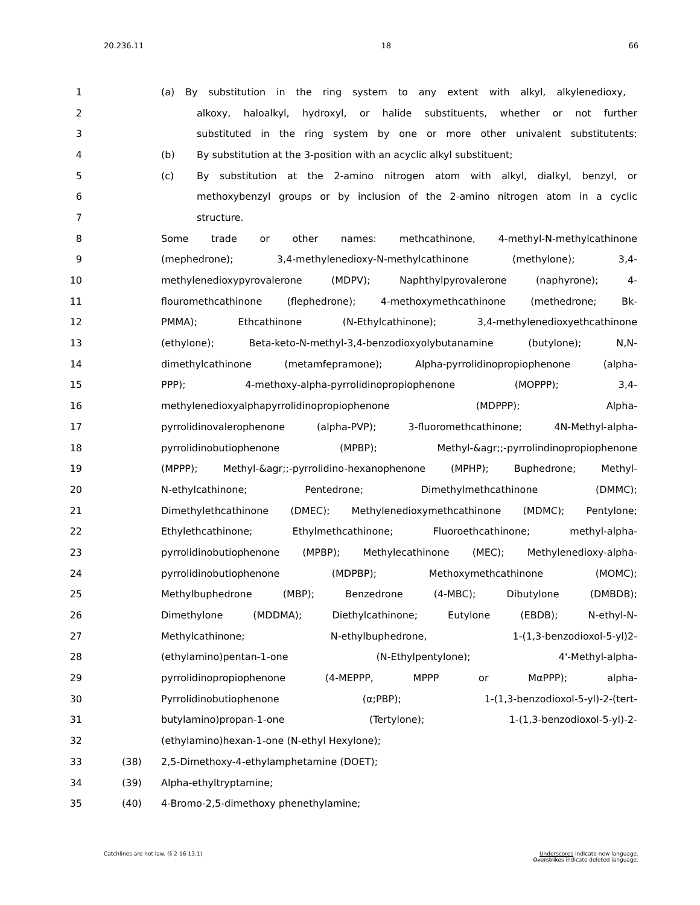20.236.11 18 66
1 (a) By substitution in the ring system to any extent with alkyl, alkylenedioxy,
2 alkoxy, haloalkyl, hydroxyl, or halide substituents, whether or not further
3 substituted in the ring system by one or more other univalent substitutents;
4 (b) By substitution at the 3-position with an acyclic alkyl substituent;
5 (c) By substitution at the 2-amino nitrogen atom with alkyl, dialkyl, benzyl, or
6 methoxybenzyl groups or by inclusion of the 2-amino nitrogen atom in a cyclic
7 structure.
8 Some trade or other names: methcathinone, 4-methyl-N-methylcathinone
9 (mephedrone); 3,4-methylenedioxy-N-methylcathinone (methylone); 3,4-
10 methylenedioxypyrovalerone (MDPV); Naphthylpyrovalerone (naphyrone); 4-
11 flouromethcathinone (flephedrone); 4-methoxymethcathinone (methedrone; Bk-
12 PMMA); Ethcathinone (N-Ethylcathinone); 3,4-methylenedioxyethcathinone
13 (ethylone); Beta-keto-N-methyl-3,4-benzodioxyolybutanamine (butylone); N,N-
14 dimethylcathinone (metamfepramone); Alpha-pyrrolidinopropiophenone (alpha-
15 PPP); 4-methoxy-alpha-pyrrolidinopropiophenone (MOPPP); 3,4-
16 methylenedioxyalphapyrrolidinopropiophenone (MDPPP); Alpha-
17 pyrrolidinovalerophenone (alpha-PVP); 3-fluoromethcathinone; 4N-Methyl-alpha-
18 pyrrolidinobutiophenone (MPBP); Methyl-&agr;;-pyrrolindinopropiophenone
19 (MPPP); Methyl-&agr;;-pyrrolidino-hexanophenone (MPHP); Buphedrone; Methyl-
20 N-ethylcathinone; Pentedrone; Dimethylmethcathinone (DMMC);
21 Dimethylethcathinone (DMEC); Methylenedioxymethcathinone (MDMC); Pentylone;
22 Ethylethcathinone; Ethylmethcathinone; Fluoroethcathinone; methyl-alpha-
23 pyrrolidinobutiophenone (MPBP); Methylecathinone (MEC); Methylenedioxy-alpha-
24 pyrrolidinobutiophenone (MDPBP); Methoxymethcathinone (MOMC);
25 Methylbuphedrone (MBP); Benzedrone (4-MBC); Dibutylone (DMBDB);
26 Dimethylone (MDDMA); Diethylcathinone; Eutylone (EBDB); N-ethyl-N-
27 Methylcathinone; N-ethylbuphedrone, 1-(1,3-benzodioxol-5-yl)2-
28 (ethylamino)pentan-1-one (N-Ethylpentylone); 4'-Methyl-alpha-
29 pyrrolidinopropiophenone (4-MEPPP, MPPP or MαPPP); alpha-
30 Pyrrolidinobutiophenone (α;PBP); 1-(1,3-benzodioxol-5-yl)-2-(tert-
31 butylamino)propan-1-one (Tertylone); 1-(1,3-benzodioxol-5-yl)-2-
32 (ethylamino)hexan-1-one (N-ethyl Hexylone);
33 (38) 2,5-Dimethoxy-4-ethylamphetamine (DOET);
34 (39) Alpha-ethyltryptamine;
35 (40) 4-Bromo-2,5-dimethoxy phenethylamine;
Catchlines are not law. (§ 2-16-13.1) Underscores indicate new language.
Overstrikes indicate deleted language.